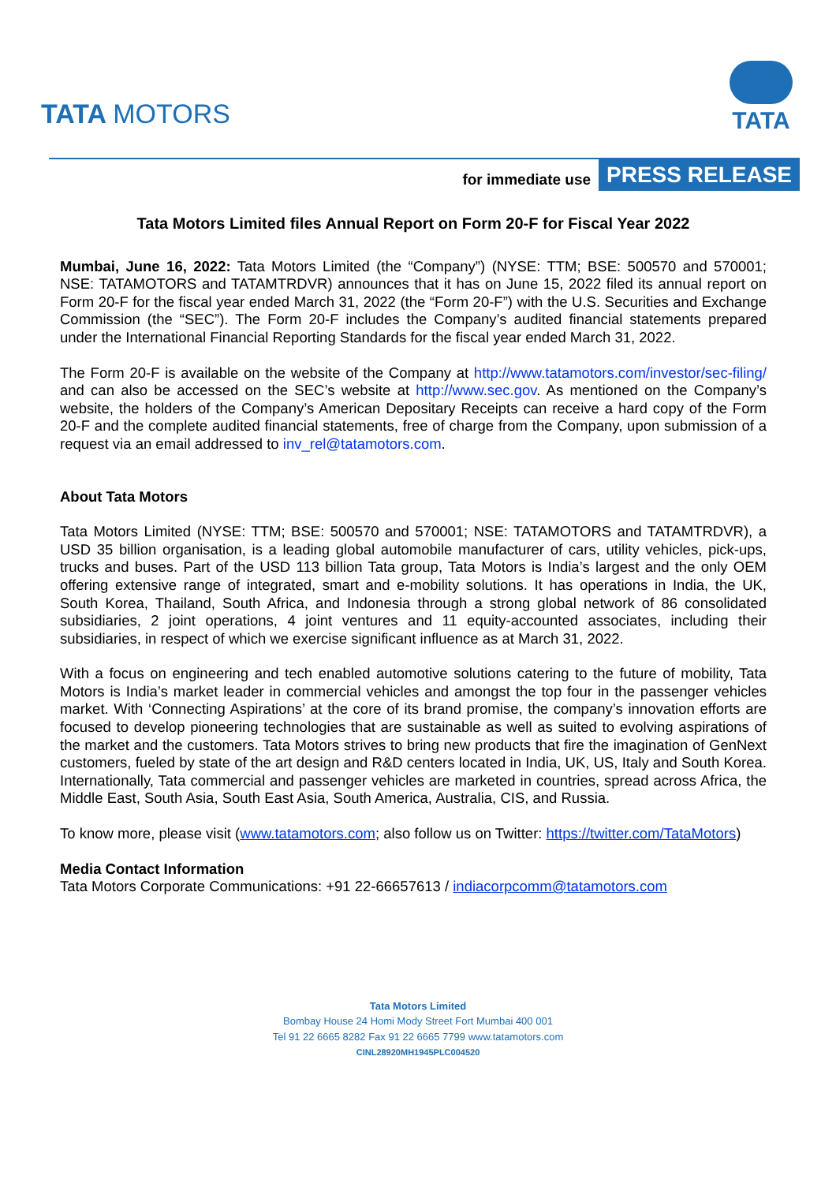TATA MOTORS
TATA
for immediate use
PRESS RELEASE
Tata Motors Limited files Annual Report on Form 20-F for Fiscal Year 2022
Mumbai, June 16, 2022: Tata Motors Limited (the “Company”) (NYSE: TTM; BSE: 500570 and 570001; NSE: TATAMOTORS and TATAMTRDVR) announces that it has on June 15, 2022 filed its annual report on Form 20-F for the fiscal year ended March 31, 2022 (the “Form 20-F”) with the U.S. Securities and Exchange Commission (the “SEC”). The Form 20-F includes the Company’s audited financial statements prepared under the International Financial Reporting Standards for the fiscal year ended March 31, 2022.
The Form 20-F is available on the website of the Company at http://www.tatamotors.com/investor/sec-filing/ and can also be accessed on the SEC’s website at http://www.sec.gov. As mentioned on the Company’s website, the holders of the Company’s American Depositary Receipts can receive a hard copy of the Form 20-F and the complete audited financial statements, free of charge from the Company, upon submission of a request via an email addressed to inv_rel@tatamotors.com.
About Tata Motors
Tata Motors Limited (NYSE: TTM; BSE: 500570 and 570001; NSE: TATAMOTORS and TATAMTRDVR), a USD 35 billion organisation, is a leading global automobile manufacturer of cars, utility vehicles, pick-ups, trucks and buses. Part of the USD 113 billion Tata group, Tata Motors is India’s largest and the only OEM offering extensive range of integrated, smart and e-mobility solutions. It has operations in India, the UK, South Korea, Thailand, South Africa, and Indonesia through a strong global network of 86 consolidated subsidiaries, 2 joint operations, 4 joint ventures and 11 equity-accounted associates, including their subsidiaries, in respect of which we exercise significant influence as at March 31, 2022.
With a focus on engineering and tech enabled automotive solutions catering to the future of mobility, Tata Motors is India’s market leader in commercial vehicles and amongst the top four in the passenger vehicles market. With ‘Connecting Aspirations’ at the core of its brand promise, the company’s innovation efforts are focused to develop pioneering technologies that are sustainable as well as suited to evolving aspirations of the market and the customers. Tata Motors strives to bring new products that fire the imagination of GenNext customers, fueled by state of the art design and R&D centers located in India, UK, US, Italy and South Korea. Internationally, Tata commercial and passenger vehicles are marketed in countries, spread across Africa, the Middle East, South Asia, South East Asia, South America, Australia, CIS, and Russia.
To know more, please visit (www.tatamotors.com; also follow us on Twitter: https://twitter.com/TataMotors)
Media Contact Information
Tata Motors Corporate Communications: +91 22-66657613 / indiacorpcomm@tatamotors.com
Tata Motors Limited
Bombay House 24 Homi Mody Street Fort Mumbai 400 001
Tel 91 22 6665 8282 Fax 91 22 6665 7799 www.tatamotors.com
CINL28920MH1945PLC004520